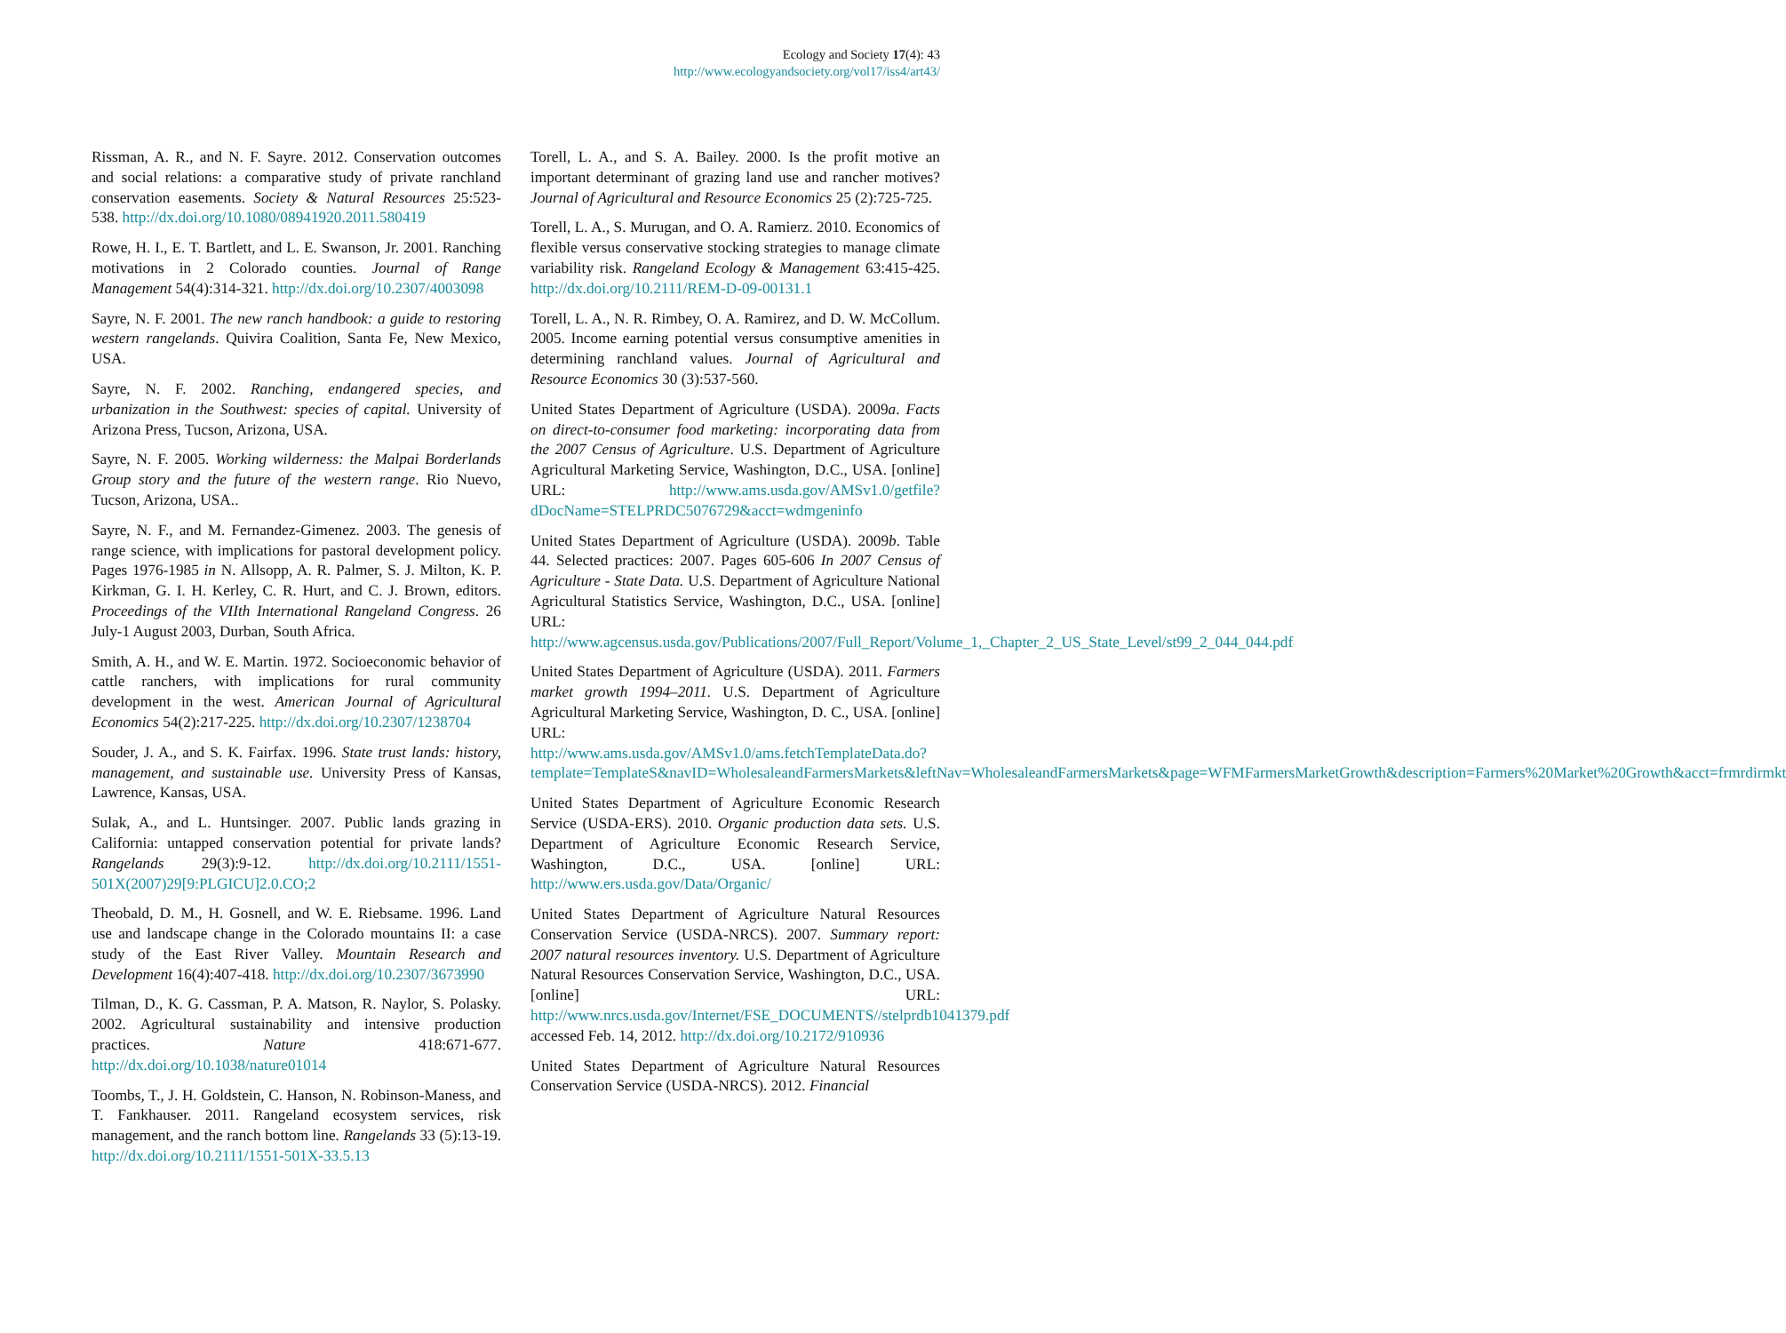Ecology and Society 17(4): 43
http://www.ecologyandsociety.org/vol17/iss4/art43/
Rissman, A. R., and N. F. Sayre. 2012. Conservation outcomes and social relations: a comparative study of private ranchland conservation easements. Society & Natural Resources 25:523-538. http://dx.doi.org/10.1080/08941920.2011.580419
Rowe, H. I., E. T. Bartlett, and L. E. Swanson, Jr. 2001. Ranching motivations in 2 Colorado counties. Journal of Range Management 54(4):314-321. http://dx.doi.org/10.2307/4003098
Sayre, N. F. 2001. The new ranch handbook: a guide to restoring western rangelands. Quivira Coalition, Santa Fe, New Mexico, USA.
Sayre, N. F. 2002. Ranching, endangered species, and urbanization in the Southwest: species of capital. University of Arizona Press, Tucson, Arizona, USA.
Sayre, N. F. 2005. Working wilderness: the Malpai Borderlands Group story and the future of the western range. Rio Nuevo, Tucson, Arizona, USA..
Sayre, N. F., and M. Fernandez-Gimenez. 2003. The genesis of range science, with implications for pastoral development policy. Pages 1976-1985 in N. Allsopp, A. R. Palmer, S. J. Milton, K. P. Kirkman, G. I. H. Kerley, C. R. Hurt, and C. J. Brown, editors. Proceedings of the VIIth International Rangeland Congress. 26 July-1 August 2003, Durban, South Africa.
Smith, A. H., and W. E. Martin. 1972. Socioeconomic behavior of cattle ranchers, with implications for rural community development in the west. American Journal of Agricultural Economics 54(2):217-225. http://dx.doi.org/10.2307/1238704
Souder, J. A., and S. K. Fairfax. 1996. State trust lands: history, management, and sustainable use. University Press of Kansas, Lawrence, Kansas, USA.
Sulak, A., and L. Huntsinger. 2007. Public lands grazing in California: untapped conservation potential for private lands? Rangelands 29(3):9-12. http://dx.doi.org/10.2111/1551-501X(2007)29[9:PLGICU]2.0.CO;2
Theobald, D. M., H. Gosnell, and W. E. Riebsame. 1996. Land use and landscape change in the Colorado mountains II: a case study of the East River Valley. Mountain Research and Development 16(4):407-418. http://dx.doi.org/10.2307/3673990
Tilman, D., K. G. Cassman, P. A. Matson, R. Naylor, S. Polasky. 2002. Agricultural sustainability and intensive production practices. Nature 418:671-677. http://dx.doi.org/10.1038/nature01014
Toombs, T., J. H. Goldstein, C. Hanson, N. Robinson-Maness, and T. Fankhauser. 2011. Rangeland ecosystem services, risk management, and the ranch bottom line. Rangelands 33 (5):13-19. http://dx.doi.org/10.2111/1551-501X-33.5.13
Torell, L. A., and S. A. Bailey. 2000. Is the profit motive an important determinant of grazing land use and rancher motives? Journal of Agricultural and Resource Economics 25 (2):725-725.
Torell, L. A., S. Murugan, and O. A. Ramierz. 2010. Economics of flexible versus conservative stocking strategies to manage climate variability risk. Rangeland Ecology & Management 63:415-425. http://dx.doi.org/10.2111/REM-D-09-00131.1
Torell, L. A., N. R. Rimbey, O. A. Ramirez, and D. W. McCollum. 2005. Income earning potential versus consumptive amenities in determining ranchland values. Journal of Agricultural and Resource Economics 30 (3):537-560.
United States Department of Agriculture (USDA). 2009a. Facts on direct-to-consumer food marketing: incorporating data from the 2007 Census of Agriculture. U.S. Department of Agriculture Agricultural Marketing Service, Washington, D.C., USA. [online] URL: http://www.ams.usda.gov/AMSv1.0/getfile?dDocName=STELPRDC5076729&acct=wdmgeninfo
United States Department of Agriculture (USDA). 2009b. Table 44. Selected practices: 2007. Pages 605-606 In 2007 Census of Agriculture - State Data. U.S. Department of Agriculture National Agricultural Statistics Service, Washington, D.C., USA. [online] URL: http://www.agcensus.usda.gov/Publications/2007/Full_Report/Volume_1,_Chapter_2_US_State_Level/st99_2_044_044.pdf
United States Department of Agriculture (USDA). 2011. Farmers market growth 1994–2011. U.S. Department of Agriculture Agricultural Marketing Service, Washington, D. C., USA. [online] URL: http://www.ams.usda.gov/AMSv1.0/ams.fetchTemplateData.do?template=TemplateS&navID=WholesaleandFarmersMarkets&leftNav=WholesaleandFarmersMarkets&page=WFMFarmersMarketGrowth&description=Farmers%20Market%20Growth&acct=frmrdirmkt
United States Department of Agriculture Economic Research Service (USDA-ERS). 2010. Organic production data sets. U.S. Department of Agriculture Economic Research Service, Washington, D.C., USA. [online] URL: http://www.ers.usda.gov/Data/Organic/
United States Department of Agriculture Natural Resources Conservation Service (USDA-NRCS). 2007. Summary report: 2007 natural resources inventory. U.S. Department of Agriculture Natural Resources Conservation Service, Washington, D.C., USA. [online] URL: http://www.nrcs.usda.gov/Internet/FSE_DOCUMENTS//stelprdb1041379.pdf accessed Feb. 14, 2012. http://dx.doi.org/10.2172/910936
United States Department of Agriculture Natural Resources Conservation Service (USDA-NRCS). 2012. Financial